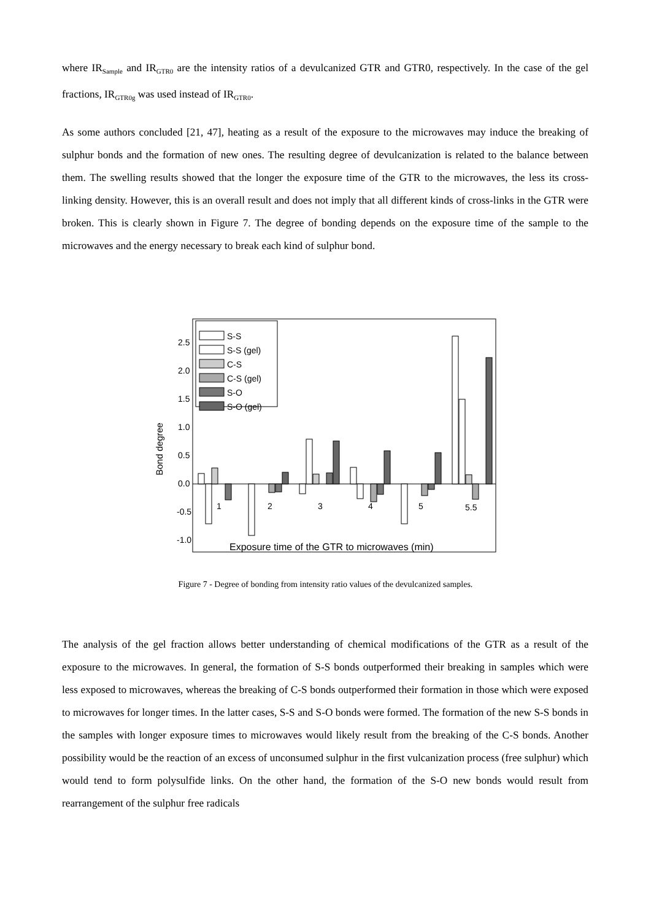where IR<sub>Sample</sub> and IR<sub>GTR0</sub> are the intensity ratios of a devulcanized GTR and GTR0, respectively. In the case of the gel fractions, IR<sub>GTR0g</sub> was used instead of IR<sub>GTR0</sub>.
As some authors concluded [21, 47], heating as a result of the exposure to the microwaves may induce the breaking of sulphur bonds and the formation of new ones. The resulting degree of devulcanization is related to the balance between them. The swelling results showed that the longer the exposure time of the GTR to the microwaves, the less its cross-linking density. However, this is an overall result and does not imply that all different kinds of cross-links in the GTR were broken. This is clearly shown in Figure 7. The degree of bonding depends on the exposure time of the sample to the microwaves and the energy necessary to break each kind of sulphur bond.
2.5
2.0
1.5
1.0
0.5
0.0
-0.5
-1.0
Bond degree
1
2
3
4
5
5.5
Exposure time of the GTR to microwaves (min)
S-S
S-S (gel)
C-S
C-S (gel)
S-O
S-O (gel)
Figure 7 - Degree of bonding from intensity ratio values of the devulcanized samples.
The analysis of the gel fraction allows better understanding of chemical modifications of the GTR as a result of the exposure to the microwaves. In general, the formation of S-S bonds outperformed their breaking in samples which were less exposed to microwaves, whereas the breaking of C-S bonds outperformed their formation in those which were exposed to microwaves for longer times. In the latter cases, S-S and S-O bonds were formed. The formation of the new S-S bonds in the samples with longer exposure times to microwaves would likely result from the breaking of the C-S bonds. Another possibility would be the reaction of an excess of unconsumed sulphur in the first vulcanization process (free sulphur) which would tend to form polysulfide links. On the other hand, the formation of the S-O new bonds would result from rearrangement of the sulphur free radicals